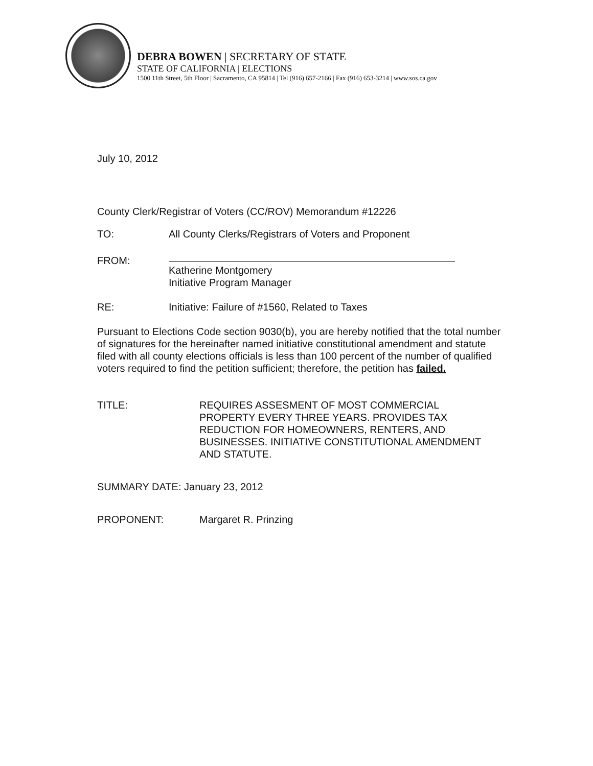DEBRA BOWEN | SECRETARY OF STATE
STATE OF CALIFORNIA | ELECTIONS
1500 11th Street, 5th Floor | Sacramento, CA 95814 | Tel (916) 657-2166 | Fax (916) 653-3214 | www.sos.ca.gov
July 10, 2012
County Clerk/Registrar of Voters (CC/ROV) Memorandum #12226
TO: All County Clerks/Registrars of Voters and Proponent
FROM:
Katherine Montgomery
Initiative Program Manager
RE: Initiative: Failure of #1560, Related to Taxes
Pursuant to Elections Code section 9030(b), you are hereby notified that the total number of signatures for the hereinafter named initiative constitutional amendment and statute filed with all county elections officials is less than 100 percent of the number of qualified voters required to find the petition sufficient; therefore, the petition has failed.
TITLE: REQUIRES ASSESMENT OF MOST COMMERCIAL PROPERTY EVERY THREE YEARS. PROVIDES TAX REDUCTION FOR HOMEOWNERS, RENTERS, AND BUSINESSES. INITIATIVE CONSTITUTIONAL AMENDMENT AND STATUTE.
SUMMARY DATE: January 23, 2012
PROPONENT: Margaret R. Prinzing